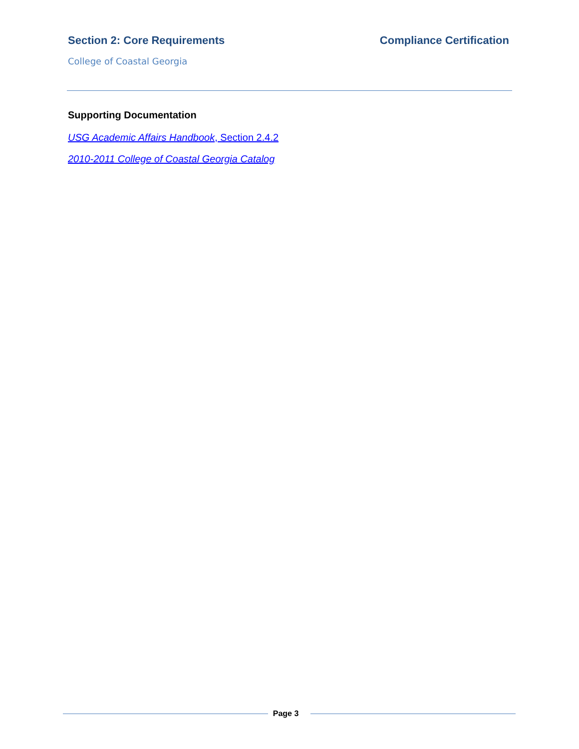Section 2: Core Requirements Compliance Certification
College of Coastal Georgia
Supporting Documentation
USG Academic Affairs Handbook, Section 2.4.2
2010-2011 College of Coastal Georgia Catalog
Page 3